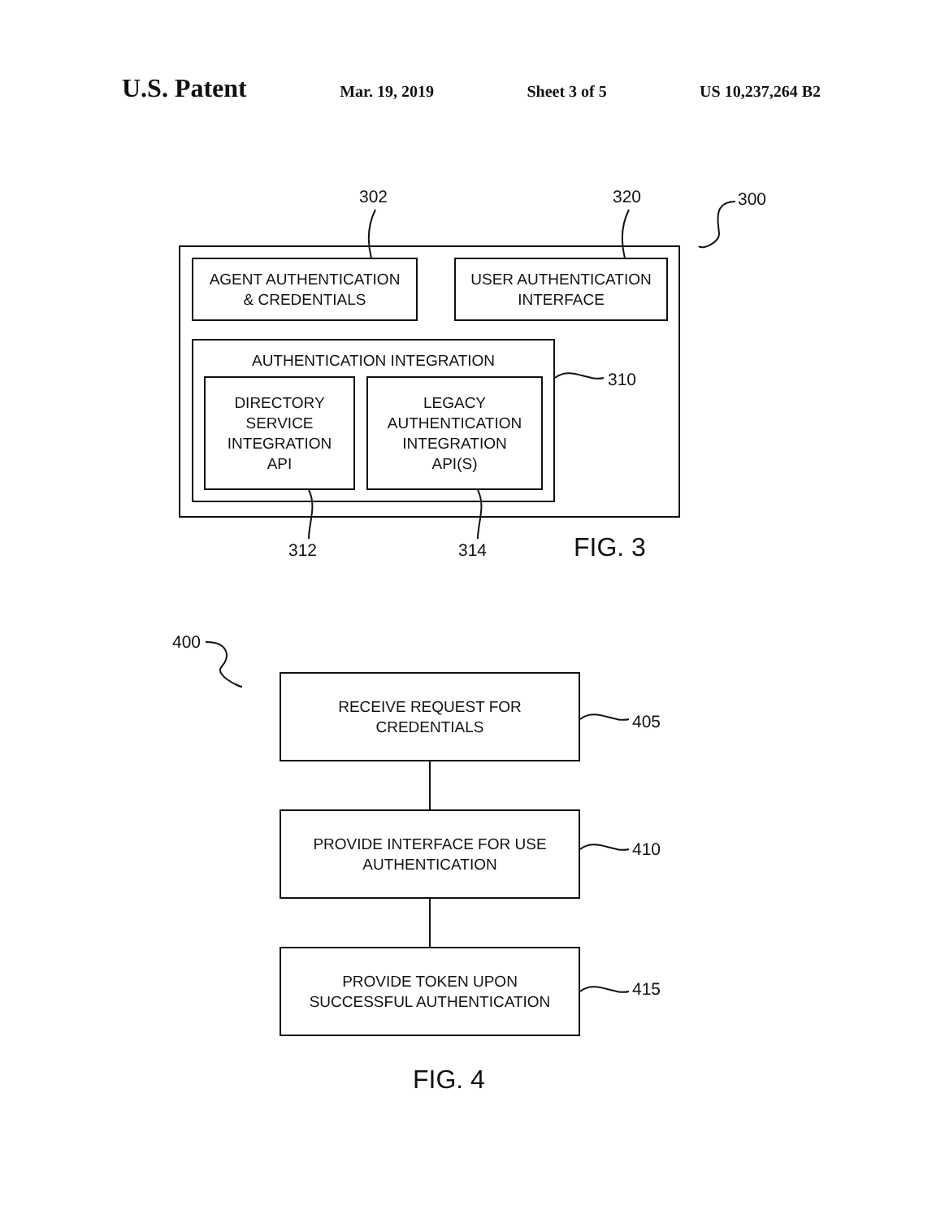U.S. Patent Mar. 19, 2019 Sheet 3 of 5 US 10,237,264 B2
302 320 300
AGENT AUTHENTICATION
& CREDENTIALS
USER AUTHENTICATION
INTERFACE
AUTHENTICATION INTEGRATION
DIRECTORY
SERVICE
INTEGRATION
API
LEGACY
AUTHENTICATION
INTEGRATION
API(S)
310
312 314 FIG. 3
400
RECEIVE REQUEST FOR
CREDENTIALS
405
PROVIDE INTERFACE FOR USE
AUTHENTICATION
410
PROVIDE TOKEN UPON
SUCCESSFUL AUTHENTICATION
415
FIG. 4